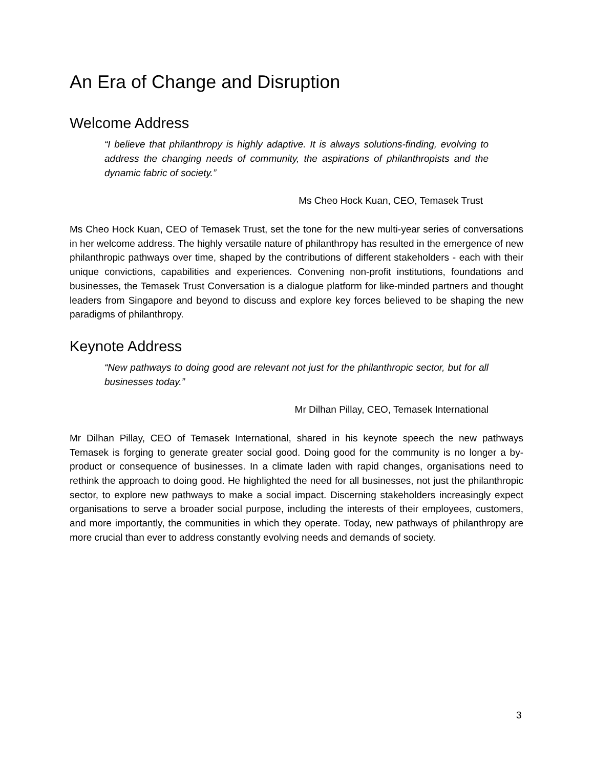An Era of Change and Disruption
Welcome Address
“I believe that philanthropy is highly adaptive. It is always solutions-finding, evolving to address the changing needs of community, the aspirations of philanthropists and the dynamic fabric of society.”
Ms Cheo Hock Kuan, CEO, Temasek Trust
Ms Cheo Hock Kuan, CEO of Temasek Trust, set the tone for the new multi-year series of conversations in her welcome address. The highly versatile nature of philanthropy has resulted in the emergence of new philanthropic pathways over time, shaped by the contributions of different stakeholders - each with their unique convictions, capabilities and experiences. Convening non-profit institutions, foundations and businesses, the Temasek Trust Conversation is a dialogue platform for like-minded partners and thought leaders from Singapore and beyond to discuss and explore key forces believed to be shaping the new paradigms of philanthropy.
Keynote Address
“New pathways to doing good are relevant not just for the philanthropic sector, but for all businesses today.”
Mr Dilhan Pillay, CEO, Temasek International
Mr Dilhan Pillay, CEO of Temasek International, shared in his keynote speech the new pathways Temasek is forging to generate greater social good. Doing good for the community is no longer a by-product or consequence of businesses. In a climate laden with rapid changes, organisations need to rethink the approach to doing good. He highlighted the need for all businesses, not just the philanthropic sector, to explore new pathways to make a social impact. Discerning stakeholders increasingly expect organisations to serve a broader social purpose, including the interests of their employees, customers, and more importantly, the communities in which they operate. Today, new pathways of philanthropy are more crucial than ever to address constantly evolving needs and demands of society.
3